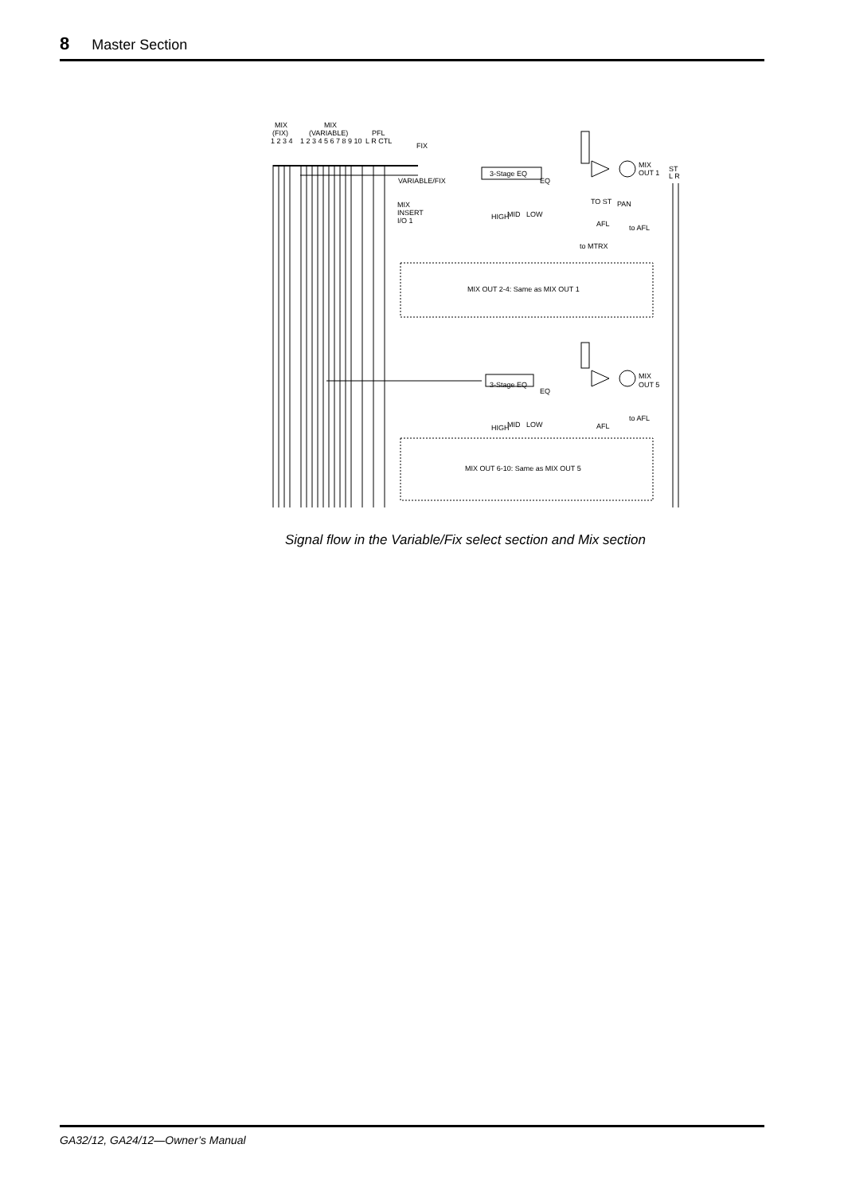8 Master Section
MIX
(FIX)
1 2 3 4
MIX
(VARIABLE)
1 2 3 4 5 6 7 8 9 10
PFL
L R CTL
FIX
VARIABLE/FIX
MIX
INSERT
I/O 1
3-Stage EQ
EQ
HIGH
MID
LOW
MIX
OUT 1
ST
L R
TO ST
PAN
AFL
to AFL
to MTRX
MIX OUT 2-4: Same as MIX OUT 1
3-Stage EQ
EQ
MIX
OUT 5
HIGH
MID
LOW
to AFL
AFL
MIX OUT 6-10: Same as MIX OUT 5
Signal flow in the Variable/Fix select section and Mix section
GA32/12, GA24/12—Owner’s Manual